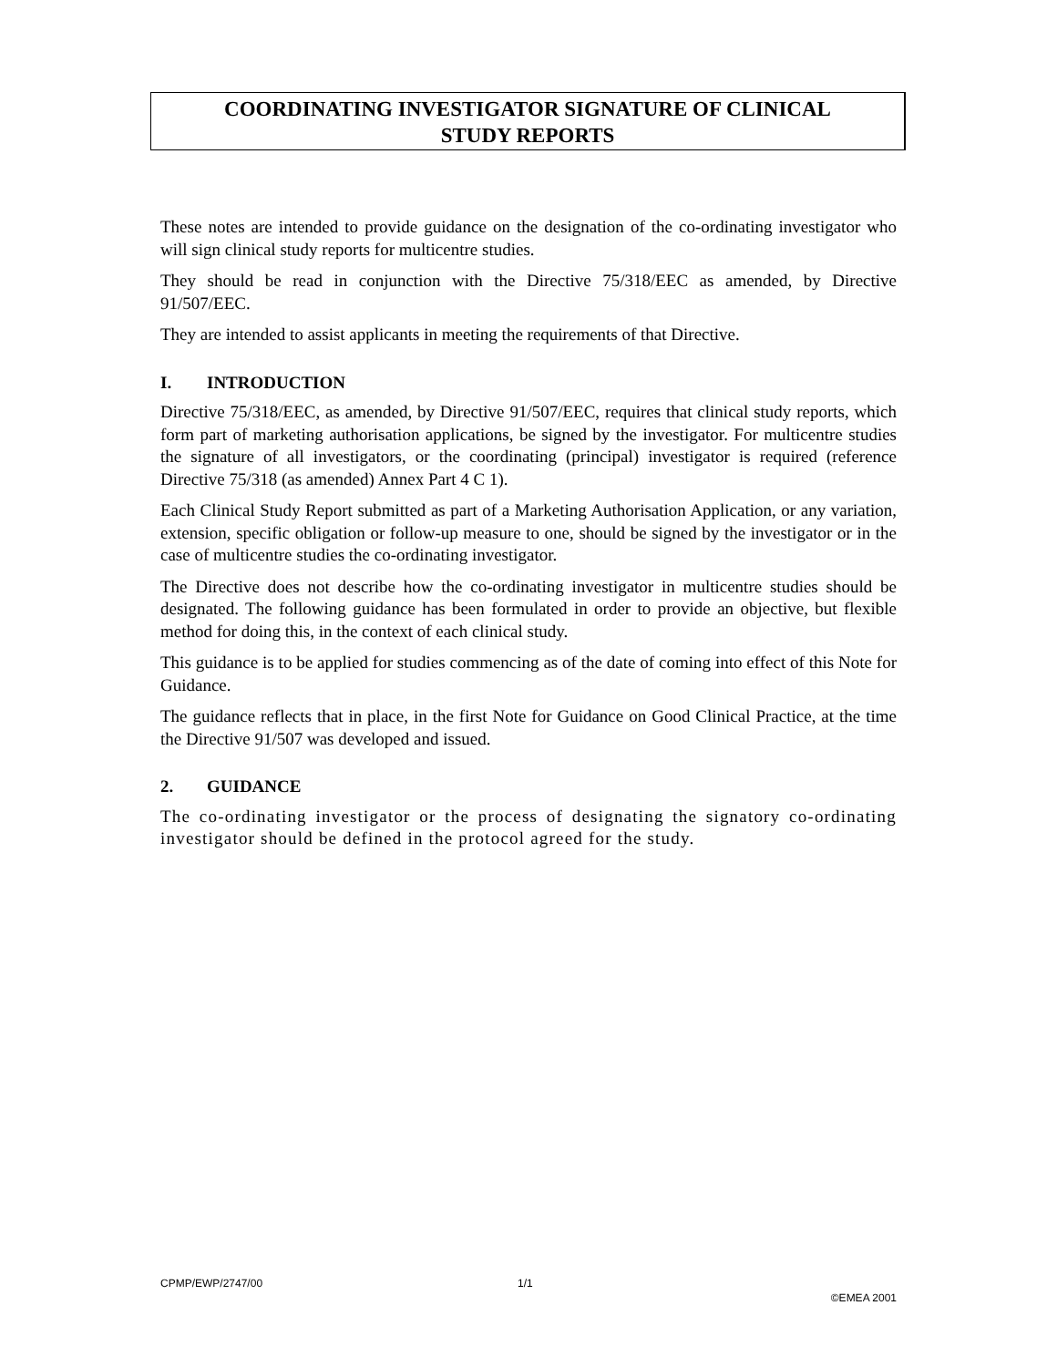COORDINATING INVESTIGATOR SIGNATURE OF CLINICAL
STUDY REPORTS
These notes are intended to provide guidance on the designation of the co-ordinating investigator who will sign clinical study reports for multicentre studies.
They should be read in conjunction with the Directive 75/318/EEC as amended, by Directive 91/507/EEC.
They are intended to assist applicants in meeting the requirements of that Directive.
I. INTRODUCTION
Directive 75/318/EEC, as amended, by Directive 91/507/EEC, requires that clinical study reports, which form part of marketing authorisation applications, be signed by the investigator. For multicentre studies the signature of all investigators, or the coordinating (principal) investigator is required (reference Directive 75/318 (as amended) Annex Part 4 C 1).
Each Clinical Study Report submitted as part of a Marketing Authorisation Application, or any variation, extension, specific obligation or follow-up measure to one, should be signed by the investigator or in the case of multicentre studies the co-ordinating investigator.
The Directive does not describe how the co-ordinating investigator in multicentre studies should be designated. The following guidance has been formulated in order to provide an objective, but flexible method for doing this, in the context of each clinical study.
This guidance is to be applied for studies commencing as of the date of coming into effect of this Note for Guidance.
The guidance reflects that in place, in the first Note for Guidance on Good Clinical Practice, at the time the Directive 91/507 was developed and issued.
2. GUIDANCE
The co-ordinating investigator or the process of designating the signatory co-ordinating investigator should be defined in the protocol agreed for the study.
CPMP/EWP/2747/00 1/1
©EMEA 2001